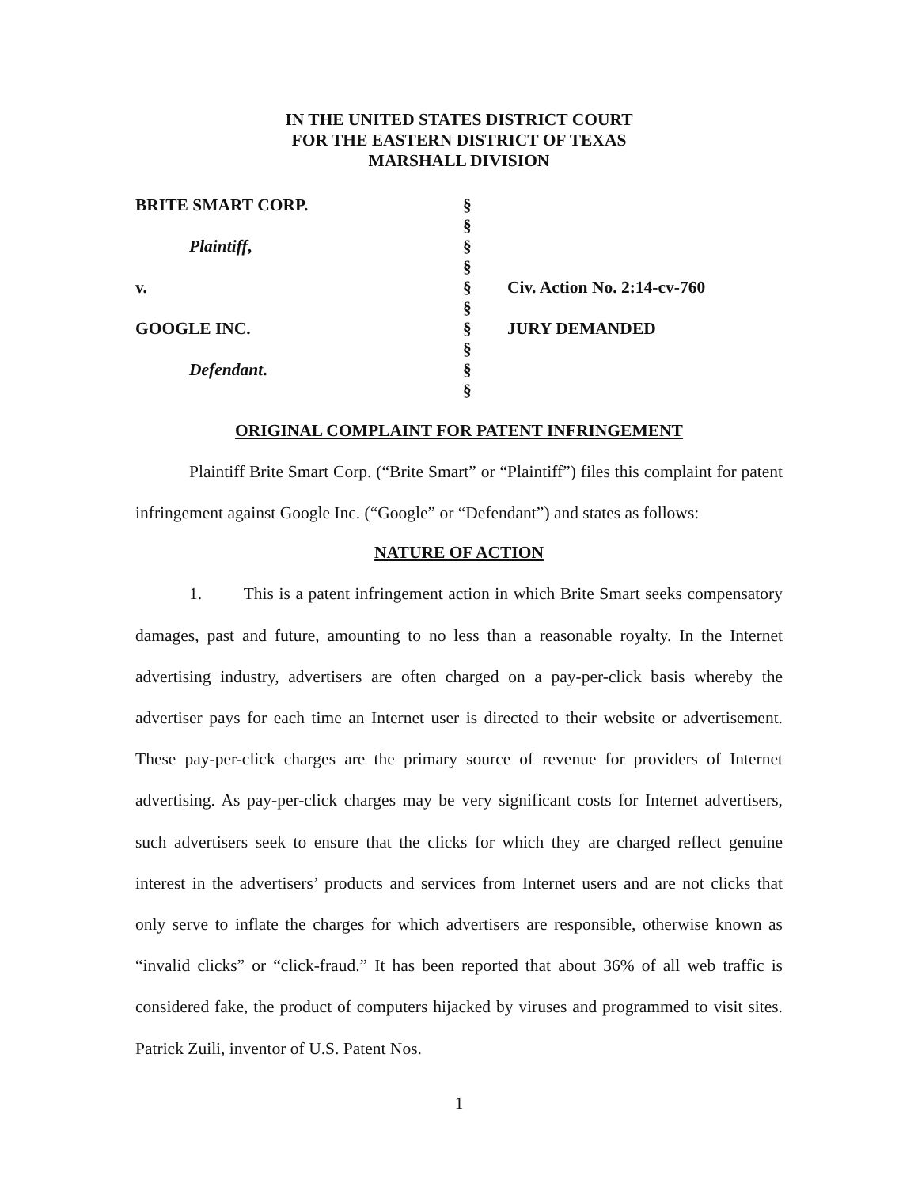IN THE UNITED STATES DISTRICT COURT
FOR THE EASTERN DISTRICT OF TEXAS
MARSHALL DIVISION
| BRITE SMART CORP. | § | |
| | § | |
| Plaintiff , | § | |
| | § | |
| v. | § | Civ. Action No. 2:14-cv-760 |
| | § | |
| GOOGLE INC. | § | JURY DEMANDED |
| | § | |
| Defendant . | § | |
| | § | |
ORIGINAL COMPLAINT FOR PATENT INFRINGEMENT
Plaintiff Brite Smart Corp. (“Brite Smart” or “Plaintiff”) files this complaint for patent infringement against Google Inc. (“Google” or “Defendant”) and states as follows:
NATURE OF ACTION
1. This is a patent infringement action in which Brite Smart seeks compensatory damages, past and future, amounting to no less than a reasonable royalty. In the Internet advertising industry, advertisers are often charged on a pay-per-click basis whereby the advertiser pays for each time an Internet user is directed to their website or advertisement. These pay-per-click charges are the primary source of revenue for providers of Internet advertising. As pay-per-click charges may be very significant costs for Internet advertisers, such advertisers seek to ensure that the clicks for which they are charged reflect genuine interest in the advertisers’ products and services from Internet users and are not clicks that only serve to inflate the charges for which advertisers are responsible, otherwise known as “invalid clicks” or “click-fraud.” It has been reported that about 36% of all web traffic is considered fake, the product of computers hijacked by viruses and programmed to visit sites. Patrick Zuili, inventor of U.S. Patent Nos.
1